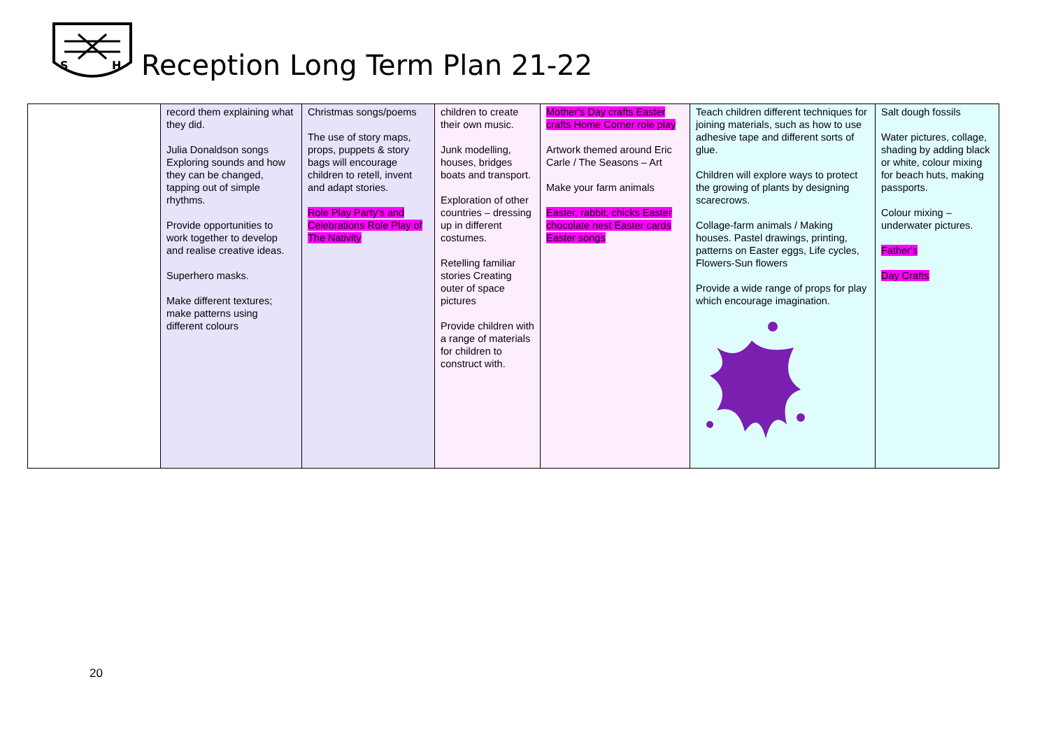S
H
Reception Long Term Plan 21-22
| | record them explaining what they did. Julia Donaldson songs Exploring sounds and how they can be changed, tapping out of simple rhythms. Provide opportunities to work together to develop and realise creative ideas. Superhero masks. Make different textures; make patterns using different colours | Christmas songs/poems The use of story maps, props, puppets & story bags will encourage children to retell, invent and adapt stories. Role Play Party's and Celebrations Role Play of The Nativity | children to create their own music. Junk modelling, houses, bridges boats and transport. Exploration of other countries – dressing up in different costumes. Retelling familiar stories Creating outer of space pictures Provide children with a range of materials for children to construct with. | Mother's Day crafts Easter crafts Home Corner role play Artwork themed around Eric Carle / The Seasons – Art Make your farm animals Easter, rabbit, chicks Easter chocolate nest Easter cards Easter songs | Teach children different techniques for joining materials, such as how to use adhesive tape and different sorts of glue. Children will explore ways to protect the growing of plants by designing scarecrows. Collage-farm animals / Making houses. Pastel drawings, printing, patterns on Easter eggs, Life cycles, Flowers-Sun flowers Provide a wide range of props for play which encourage imagination. | Salt dough fossils Water pictures, collage, shading by adding black or white, colour mixing for beach huts, making passports. Colour mixing – underwater pictures. Father's Day Crafts |
20